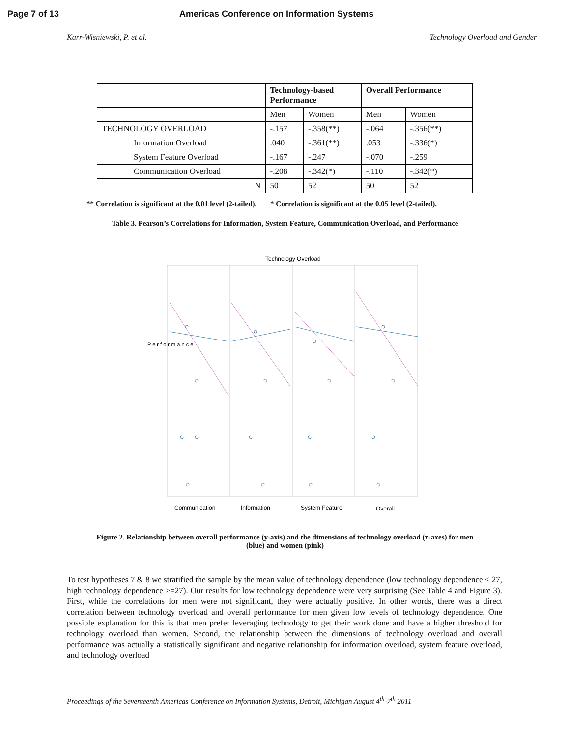Page 7 of 13 Americas Conference on Information Systems
Karr-Wisniewski, P. et al. Technology Overload and Gender
| | Technology-based Performance | | Overall Performance | |
| --- | --- | --- | --- | --- |
| | Men | Women | Men | Women |
| TECHNOLOGY OVERLOAD | -.157 | -.358(**) | -.064 | -.356(**) |
| Information Overload | .040 | -.361(**) | .053 | -.336(*) |
| System Feature Overload | -.167 | -.247 | -.070 | -.259 |
| Communication Overload | -.208 | -.342(*) | -.110 | -.342(*) |
| N | 50 | 52 | 50 | 52 |
** Correlation is significant at the 0.01 level (2-tailed). * Correlation is significant at the 0.05 level (2-tailed).
Table 3. Pearson’s Correlations for Information, System Feature, Communication Overload, and Performance
Technology Overload
P e r f o r m a n c e
Communication
Information
System Feature
Overall
Figure 2. Relationship between overall performance (y-axis) and the dimensions of technology overload (x-axes) for men (blue) and women (pink)
To test hypotheses 7 & 8 we stratified the sample by the mean value of technology dependence (low technology dependence < 27, high technology dependence >=27). Our results for low technology dependence were very surprising (See Table 4 and Figure 3). First, while the correlations for men were not significant, they were actually positive. In other words, there was a direct correlation between technology overload and overall performance for men given low levels of technology dependence. One possible explanation for this is that men prefer leveraging technology to get their work done and have a higher threshold for technology overload than women. Second, the relationship between the dimensions of technology overload and overall performance was actually a statistically significant and negative relationship for information overload, system feature overload, and technology overload
Proceedings of the Seventeenth Americas Conference on Information Systems, Detroit, Michigan August 4<sup>th</sup>-7<sup>th</sup> 2011